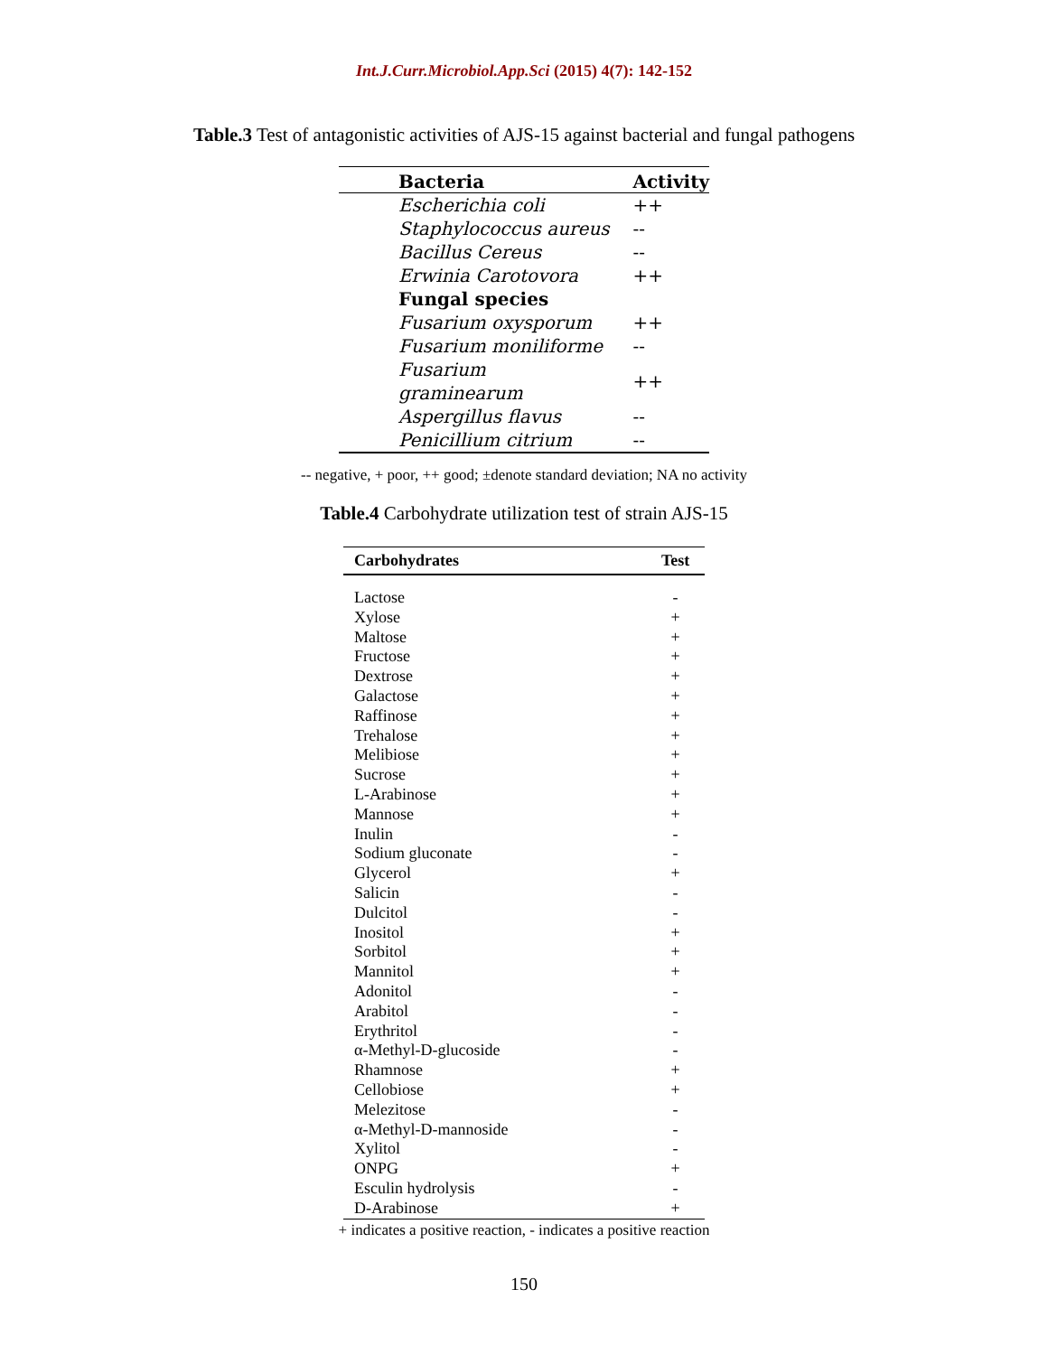Int.J.Curr.Microbiol.App.Sci (2015) 4(7): 142-152
Table.3 Test of antagonistic activities of AJS-15 against bacterial and fungal pathogens
| Bacteria | Activity |
| --- | --- |
| Escherichia coli | ++ |
| Staphylococcus aureus | -- |
| Bacillus Cereus | -- |
| Erwinia Carotovora | ++ |
| Fungal species | |
| Fusarium oxysporum | ++ |
| Fusarium moniliforme | -- |
| Fusarium graminearum | ++ |
| Aspergillus flavus | -- |
| Penicillium citrium | -- |
-- negative, + poor, ++ good; ±denote standard deviation; NA no activity
Table.4 Carbohydrate utilization test of strain AJS-15
| Carbohydrates | Test |
| --- | --- |
| Lactose | - |
| Xylose | + |
| Maltose | + |
| Fructose | + |
| Dextrose | + |
| Galactose | + |
| Raffinose | + |
| Trehalose | + |
| Melibiose | + |
| Sucrose | + |
| L-Arabinose | + |
| Mannose | + |
| Inulin | - |
| Sodium gluconate | - |
| Glycerol | + |
| Salicin | - |
| Dulcitol | - |
| Inositol | + |
| Sorbitol | + |
| Mannitol | + |
| Adonitol | - |
| Arabitol | - |
| Erythritol | - |
| α-Methyl-D-glucoside | - |
| Rhamnose | + |
| Cellobiose | + |
| Melezitose | - |
| α-Methyl-D-mannoside | - |
| Xylitol | - |
| ONPG | + |
| Esculin hydrolysis | - |
| D-Arabinose | + |
+ indicates a positive reaction, - indicates a positive reaction
150